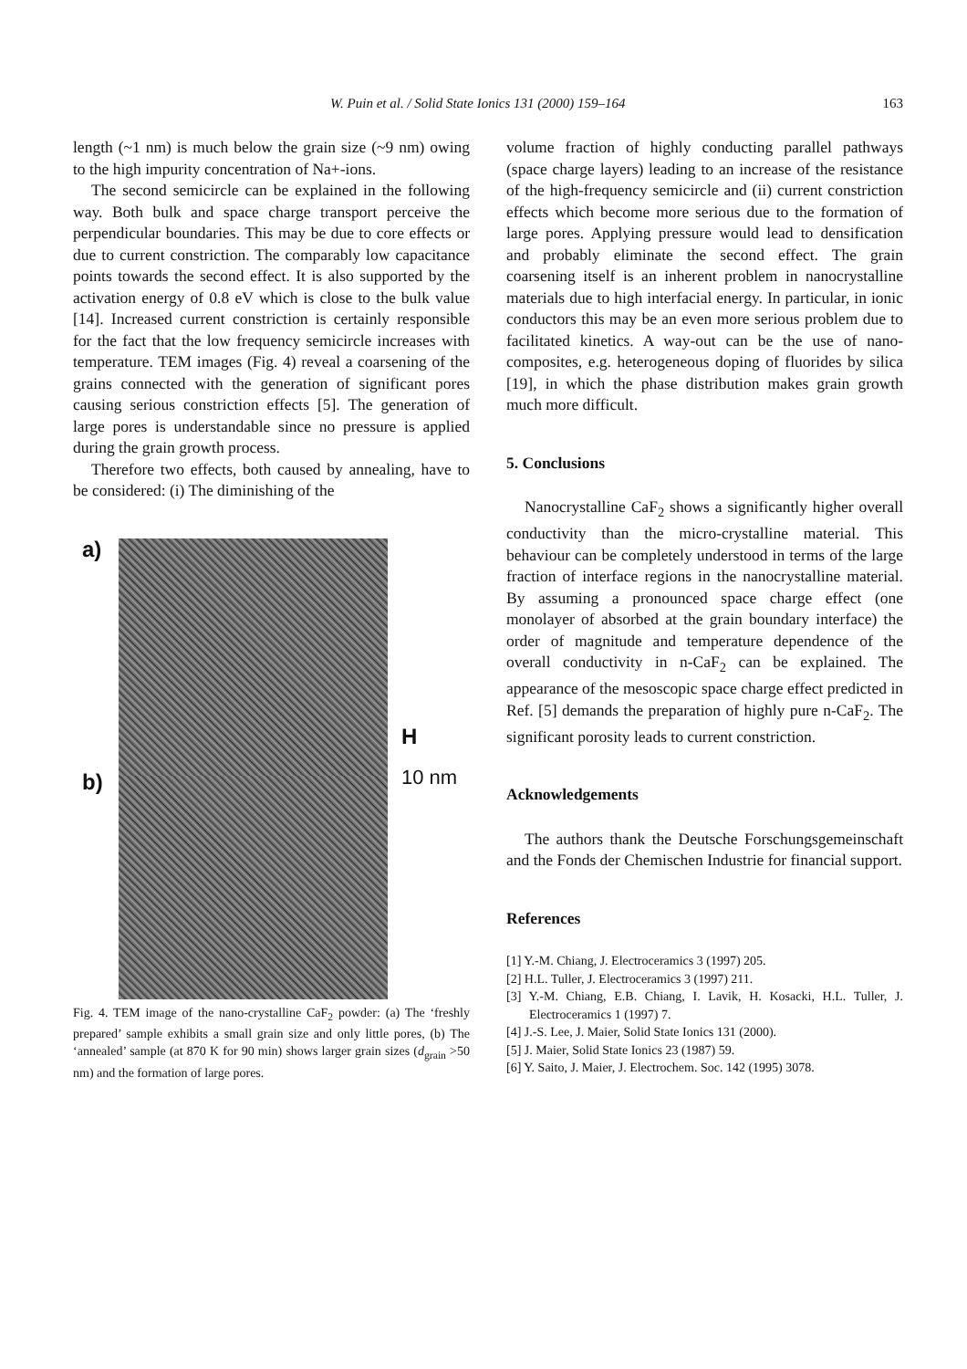W. Puin et al. / Solid State Ionics 131 (2000) 159–164 163
length (~1 nm) is much below the grain size (~9 nm) owing to the high impurity concentration of Na+-ions.
The second semicircle can be explained in the following way. Both bulk and space charge transport perceive the perpendicular boundaries. This may be due to core effects or due to current constriction. The comparably low capacitance points towards the second effect. It is also supported by the activation energy of 0.8 eV which is close to the bulk value [14]. Increased current constriction is certainly responsible for the fact that the low frequency semicircle increases with temperature. TEM images (Fig. 4) reveal a coarsening of the grains connected with the generation of significant pores causing serious constriction effects [5]. The generation of large pores is understandable since no pressure is applied during the grain growth process.
Therefore two effects, both caused by annealing, have to be considered: (i) The diminishing of the
a)
b)
H
10 nm
Fig. 4. TEM image of the nano-crystalline CaF<sub>2</sub> powder: (a) The ‘freshly prepared’ sample exhibits a small grain size and only little pores, (b) The ‘annealed’ sample (at 870 K for 90 min) shows larger grain sizes (d<sub>grain</sub> >50 nm) and the formation of large pores.
volume fraction of highly conducting parallel pathways (space charge layers) leading to an increase of the resistance of the high-frequency semicircle and (ii) current constriction effects which become more serious due to the formation of large pores. Applying pressure would lead to densification and probably eliminate the second effect. The grain coarsening itself is an inherent problem in nanocrystalline materials due to high interfacial energy. In particular, in ionic conductors this may be an even more serious problem due to facilitated kinetics. A way-out can be the use of nano-composites, e.g. heterogeneous doping of fluorides by silica [19], in which the phase distribution makes grain growth much more difficult.
5. Conclusions
Nanocrystalline CaF<sub>2</sub> shows a significantly higher overall conductivity than the micro-crystalline material. This behaviour can be completely understood in terms of the large fraction of interface regions in the nanocrystalline material. By assuming a pronounced space charge effect (one monolayer of absorbed at the grain boundary interface) the order of magnitude and temperature dependence of the overall conductivity in n-CaF<sub>2</sub> can be explained. The appearance of the mesoscopic space charge effect predicted in Ref. [5] demands the preparation of highly pure n-CaF<sub>2</sub>. The significant porosity leads to current constriction.
Acknowledgements
The authors thank the Deutsche Forschungsgemeinschaft and the Fonds der Chemischen Industrie for financial support.
References
[1] Y.-M. Chiang, J. Electroceramics 3 (1997) 205.
[2] H.L. Tuller, J. Electroceramics 3 (1997) 211.
[3] Y.-M. Chiang, E.B. Chiang, I. Lavik, H. Kosacki, H.L. Tuller, J. Electroceramics 1 (1997) 7.
[4] J.-S. Lee, J. Maier, Solid State Ionics 131 (2000).
[5] J. Maier, Solid State Ionics 23 (1987) 59.
[6] Y. Saito, J. Maier, J. Electrochem. Soc. 142 (1995) 3078.